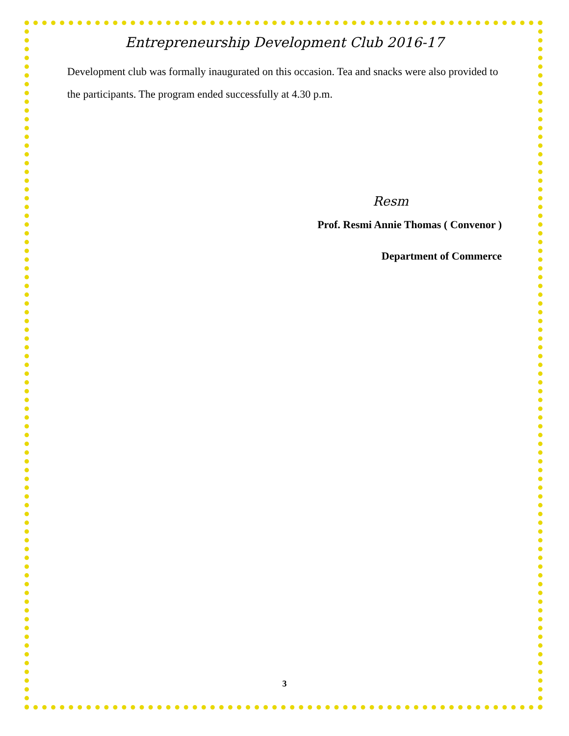Entrepreneurship Development Club 2016-17
Development club was formally inaugurated on this occasion. Tea and snacks were also provided to the participants. The program ended successfully at 4.30 p.m.
Resm
Prof. Resmi Annie Thomas ( Convenor )
Department of Commerce
3